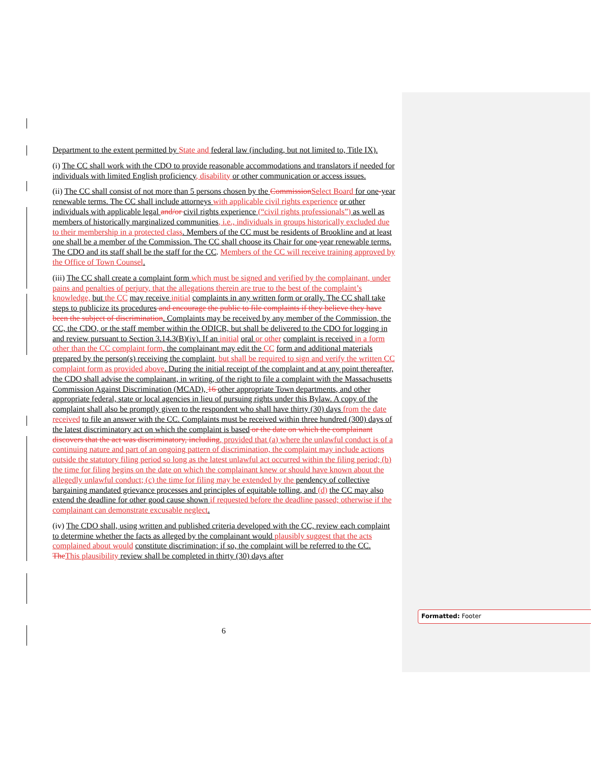Department to the extent permitted by State and federal law (including, but not limited to, Title IX).
(i) The CC shall work with the CDO to provide reasonable accommodations and translators if needed for individuals with limited English proficiency, disability or other communication or access issues.
(ii) The CC shall consist of not more than 5 persons chosen by the Commission Select Board for one-year renewable terms. The CC shall include attorneys with applicable civil rights experience or other individuals with applicable legal and/or civil rights experience (“civil rights professionals”) as well as members of historically marginalized communities, i.e., individuals in groups historically excluded due to their membership in a protected class. Members of the CC must be residents of Brookline and at least one shall be a member of the Commission. The CC shall choose its Chair for one-year renewable terms. The CDO and its staff shall be the staff for the CC. Members of the CC will receive training approved by the Office of Town Counsel.
(iii) The CC shall create a complaint form which must be signed and verified by the complainant, under pains and penalties of perjury, that the allegations therein are true to the best of the complaint’s knowledge, but the CC may receive initial complaints in any written form or orally. The CC shall take steps to publicize its procedures and encourage the public to file complaints if they believe they have been the subject of discrimination. Complaints may be received by any member of the Commission, the CC, the CDO, or the staff member within the ODICR, but shall be delivered to the CDO for logging in and review pursuant to Section 3.14.3(B)(iv). If an initial oral or other complaint is received in a form other than the CC complaint form, the complainant may edit the CC form and additional materials prepared by the person(s) receiving the complaint, but shall be required to sign and verify the written CC complaint form as provided above. During the initial receipt of the complaint and at any point thereafter, the CDO shall advise the complainant, in writing, of the right to file a complaint with the Massachusetts Commission Against Discrimination (MCAD), 16 other appropriate Town departments, and other appropriate federal, state or local agencies in lieu of pursuing rights under this Bylaw. A copy of the complaint shall also be promptly given to the respondent who shall have thirty (30) days from the date received to file an answer with the CC. Complaints must be received within three hundred (300) days of the latest discriminatory act on which the complaint is based or the date on which the complainant discovers that the act was discriminatory, including, provided that (a) where the unlawful conduct is of a continuing nature and part of an ongoing pattern of discrimination, the complaint may include actions outside the statutory filing period so long as the latest unlawful act occurred within the filing period; (b) the time for filing begins on the date on which the complainant knew or should have known about the allegedly unlawful conduct; (c) the time for filing may be extended by the pendency of collective bargaining mandated grievance processes and principles of equitable tolling, and (d) the CC may also extend the deadline for other good cause shown if requested before the deadline passed; otherwise if the complainant can demonstrate excusable neglect.
(iv) The CDO shall, using written and published criteria developed with the CC, review each complaint to determine whether the facts as alleged by the complainant would plausibly suggest that the acts complained about would constitute discrimination; if so, the complaint will be referred to the CC. The This plausibility review shall be completed in thirty (30) days after
6
Formatted: Footer